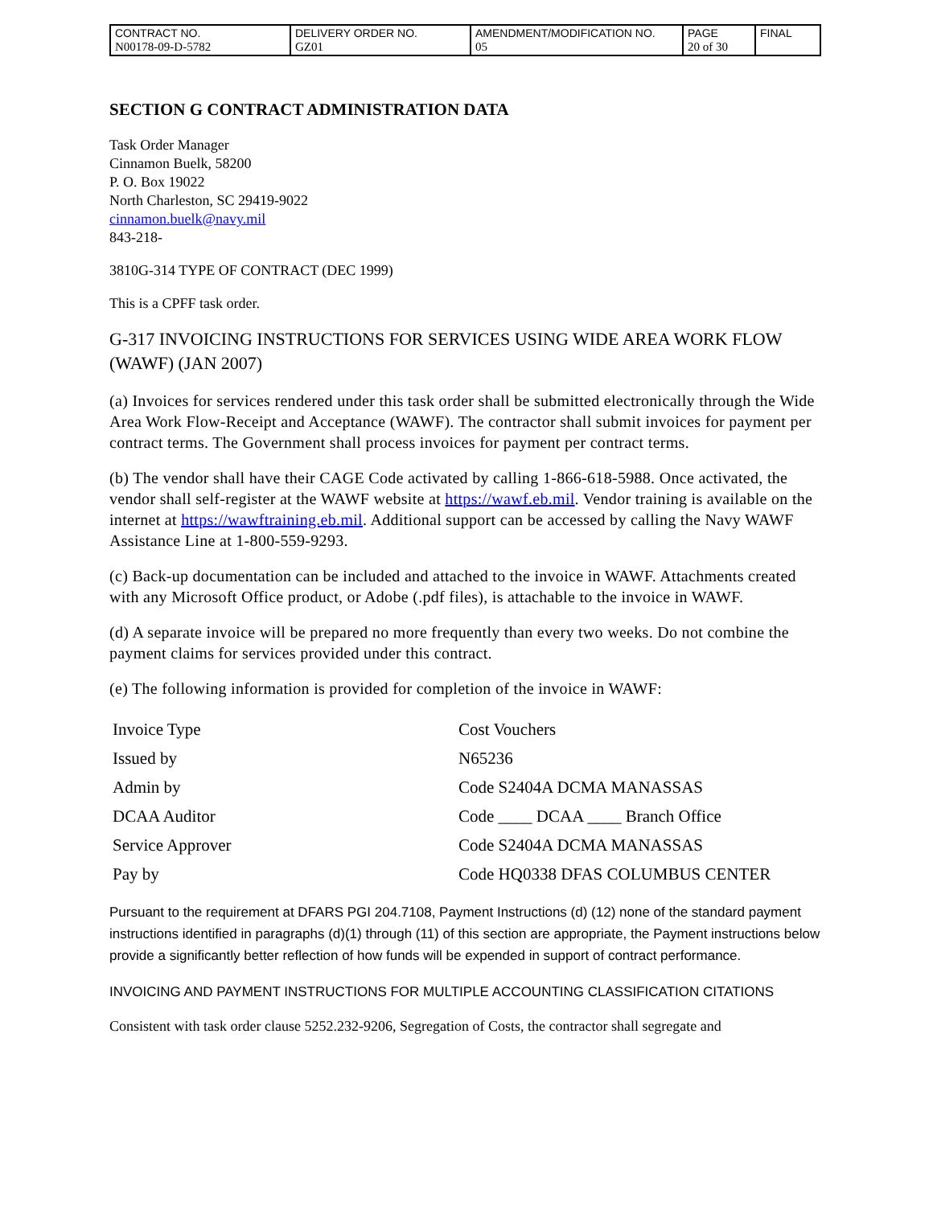| CONTRACT NO. N00178-09-D-5782 | DELIVERY ORDER NO. GZ01 | AMENDMENT/MODIFICATION NO. 05 | PAGE 20 of 30 | FINAL |
SECTION G CONTRACT ADMINISTRATION DATA
Task Order Manager
Cinnamon Buelk, 58200
P. O. Box 19022
North Charleston, SC 29419-9022
cinnamon.buelk@navy.mil
843-218-
3810G-314 TYPE OF CONTRACT (DEC 1999)
This is a CPFF task order.
G-317 INVOICING INSTRUCTIONS FOR SERVICES USING WIDE AREA WORK FLOW (WAWF) (JAN 2007)
(a) Invoices for services rendered under this task order shall be submitted electronically through the Wide Area Work Flow-Receipt and Acceptance (WAWF). The contractor shall submit invoices for payment per contract terms. The Government shall process invoices for payment per contract terms.
(b) The vendor shall have their CAGE Code activated by calling 1-866-618-5988. Once activated, the vendor shall self-register at the WAWF website at https://wawf.eb.mil. Vendor training is available on the internet at https://wawftraining.eb.mil. Additional support can be accessed by calling the Navy WAWF Assistance Line at 1-800-559-9293.
(c) Back-up documentation can be included and attached to the invoice in WAWF. Attachments created with any Microsoft Office product, or Adobe (.pdf files), is attachable to the invoice in WAWF.
(d) A separate invoice will be prepared no more frequently than every two weeks. Do not combine the payment claims for services provided under this contract.
(e) The following information is provided for completion of the invoice in WAWF:
| Invoice Type | Cost Vouchers |
| Issued by | N65236 |
| Admin by | Code S2404A DCMA MANASSAS |
| DCAA Auditor | Code ____ DCAA ____ Branch Office |
| Service Approver | Code S2404A DCMA MANASSAS |
| Pay by | Code HQ0338 DFAS COLUMBUS CENTER |
Pursuant to the requirement at DFARS PGI 204.7108, Payment Instructions (d) (12) none of the standard payment instructions identified in paragraphs (d)(1) through (11) of this section are appropriate, the Payment instructions below provide a significantly better reflection of how funds will be expended in support of contract performance.
INVOICING AND PAYMENT INSTRUCTIONS FOR MULTIPLE ACCOUNTING CLASSIFICATION CITATIONS
Consistent with task order clause 5252.232-9206, Segregation of Costs, the contractor shall segregate and